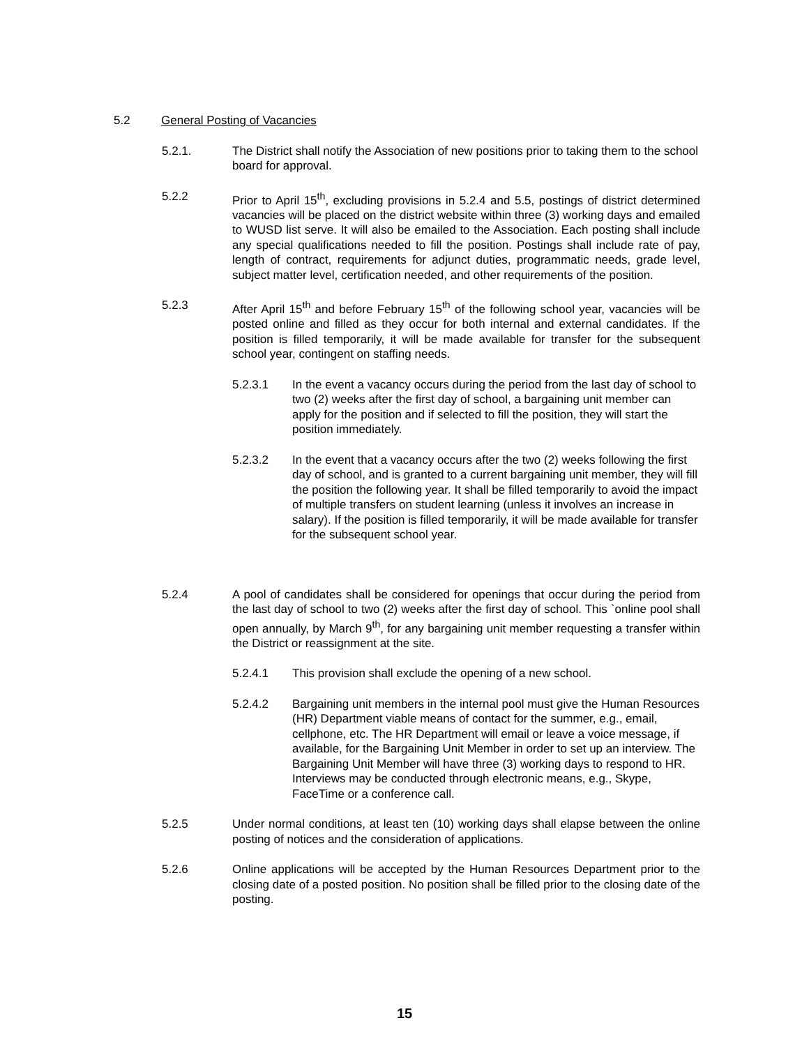5.2 General Posting of Vacancies
5.2.1. The District shall notify the Association of new positions prior to taking them to the school board for approval.
5.2.2 Prior to April 15<sup>th</sup>, excluding provisions in 5.2.4 and 5.5, postings of district determined vacancies will be placed on the district website within three (3) working days and emailed to WUSD list serve. It will also be emailed to the Association. Each posting shall include any special qualifications needed to fill the position. Postings shall include rate of pay, length of contract, requirements for adjunct duties, programmatic needs, grade level, subject matter level, certification needed, and other requirements of the position.
5.2.3 After April 15<sup>th</sup> and before February 15<sup>th</sup> of the following school year, vacancies will be posted online and filled as they occur for both internal and external candidates. If the position is filled temporarily, it will be made available for transfer for the subsequent school year, contingent on staffing needs.
5.2.3.1 In the event a vacancy occurs during the period from the last day of school to two (2) weeks after the first day of school, a bargaining unit member can apply for the position and if selected to fill the position, they will start the position immediately.
5.2.3.2 In the event that a vacancy occurs after the two (2) weeks following the first day of school, and is granted to a current bargaining unit member, they will fill the position the following year. It shall be filled temporarily to avoid the impact of multiple transfers on student learning (unless it involves an increase in salary). If the position is filled temporarily, it will be made available for transfer for the subsequent school year.
5.2.4 A pool of candidates shall be considered for openings that occur during the period from the last day of school to two (2) weeks after the first day of school. This `online pool shall open annually, by March 9<sup>th</sup>, for any bargaining unit member requesting a transfer within the District or reassignment at the site.
5.2.4.1 This provision shall exclude the opening of a new school.
5.2.4.2 Bargaining unit members in the internal pool must give the Human Resources (HR) Department viable means of contact for the summer, e.g., email, cellphone, etc. The HR Department will email or leave a voice message, if available, for the Bargaining Unit Member in order to set up an interview. The Bargaining Unit Member will have three (3) working days to respond to HR. Interviews may be conducted through electronic means, e.g., Skype, FaceTime or a conference call.
5.2.5 Under normal conditions, at least ten (10) working days shall elapse between the online posting of notices and the consideration of applications.
5.2.6 Online applications will be accepted by the Human Resources Department prior to the closing date of a posted position. No position shall be filled prior to the closing date of the posting.
15